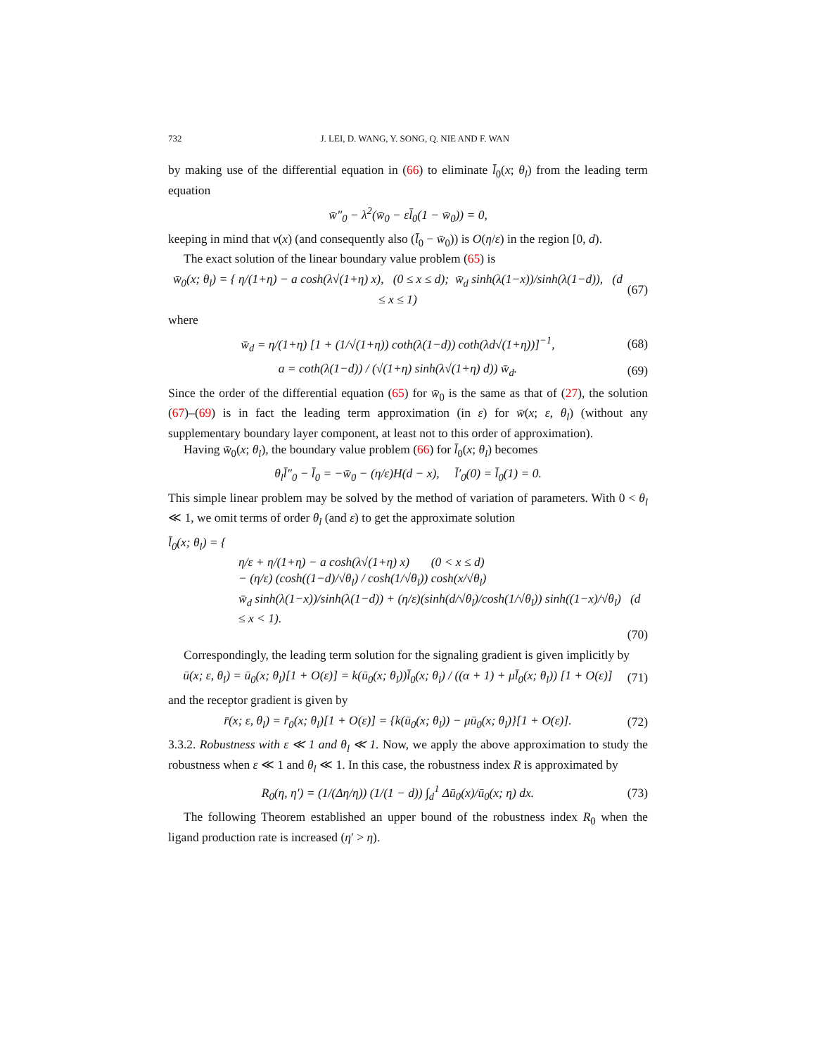732 J. LEI, D. WANG, Y. SONG, Q. NIE AND F. WAN
by making use of the differential equation in (66) to eliminate l̄<sub>0</sub>(x; θ<sub>l</sub>) from the leading term equation
w̄″<sub>0</sub> − λ<sup>2</sup>(w̄<sub>0</sub> − εl̄<sub>0</sub>(1 − w̄<sub>0</sub>)) = 0,
keeping in mind that v(x) (and consequently also (l̄<sub>0</sub> − w̄<sub>0</sub>)) is O(η/ε) in the region [0, d).
The exact solution of the linear boundary value problem (65) is
w̄<sub>0</sub>(x; θ<sub>l</sub>) = { η/(1+η) − a cosh(λ√(1+η) x), (0 ≤ x ≤ d); w̄<sub>d</sub> sinh(λ(1−x))/sinh(λ(1−d)), (d ≤ x ≤ 1) (67)
where
w̄<sub>d</sub> = η/(1+η) [1 + (1/√(1+η)) coth(λ(1−d)) coth(λd√(1+η))]<sup>−1</sup>, (68)
a = coth(λ(1−d)) / (√(1+η) sinh(λ√(1+η) d)) w̄<sub>d</sub>. (69)
Since the order of the differential equation (65) for w̄<sub>0</sub> is the same as that of (27), the solution (67)–(69) is in fact the leading term approximation (in ε) for w̄(x; ε, θ<sub>l</sub>) (without any supplementary boundary layer component, at least not to this order of approximation).
Having w̄<sub>0</sub>(x; θ<sub>l</sub>), the boundary value problem (66) for l̄<sub>0</sub>(x; θ<sub>l</sub>) becomes
θ<sub>l</sub>l̄″<sub>0</sub> − l̄<sub>0</sub> = −w̄<sub>0</sub> − (η/ε)H(d − x), l̄′<sub>0</sub>(0) = l̄<sub>0</sub>(1) = 0.
This simple linear problem may be solved by the method of variation of parameters. With 0 < θ<sub>l</sub> ≪ 1, we omit terms of order θ<sub>l</sub> (and ε) to get the approximate solution
l̄<sub>0</sub>(x; θ<sub>l</sub>) = {
η/ε + η/(1+η) − a cosh(λ√(1+η) x) (0 < x ≤ d)
− (η/ε) (cosh((1−d)/√θ<sub>l</sub>) / cosh(1/√θ<sub>l</sub>)) cosh(x/√θ<sub>l</sub>)
w̄<sub>d</sub> sinh(λ(1−x))/sinh(λ(1−d)) + (η/ε)(sinh(d/√θ<sub>l</sub>)/cosh(1/√θ<sub>l</sub>)) sinh((1−x)/√θ<sub>l</sub>) (d ≤ x < 1).
(70)
Correspondingly, the leading term solution for the signaling gradient is given implicitly by
ū(x; ε, θ<sub>l</sub>) = ū<sub>0</sub>(x; θ<sub>l</sub>)[1 + O(ε)] = k(ū<sub>0</sub>(x; θ<sub>l</sub>))l̄<sub>0</sub>(x; θ<sub>l</sub>) / ((α + 1) + μl̄<sub>0</sub>(x; θ<sub>l</sub>)) [1 + O(ε)] (71)
and the receptor gradient is given by
r̄(x; ε, θ<sub>l</sub>) = r̄<sub>0</sub>(x; θ<sub>l</sub>)[1 + O(ε)] = {k(ū<sub>0</sub>(x; θ<sub>l</sub>)) − μū<sub>0</sub>(x; θ<sub>l</sub>)}[1 + O(ε)]. (72)
3.3.2. Robustness with ε ≪ 1 and θ<sub>l</sub> ≪ 1. Now, we apply the above approximation to study the robustness when ε ≪ 1 and θ<sub>l</sub> ≪ 1. In this case, the robustness index R is approximated by
R<sub>0</sub>(η, η′) = (1/(Δη/η)) (1/(1 − d)) ∫<sub>d</sub><sup>1</sup> Δū<sub>0</sub>(x)/ū<sub>0</sub>(x; η) dx. (73)
The following Theorem established an upper bound of the robustness index R<sub>0</sub> when the ligand production rate is increased (η′ > η).